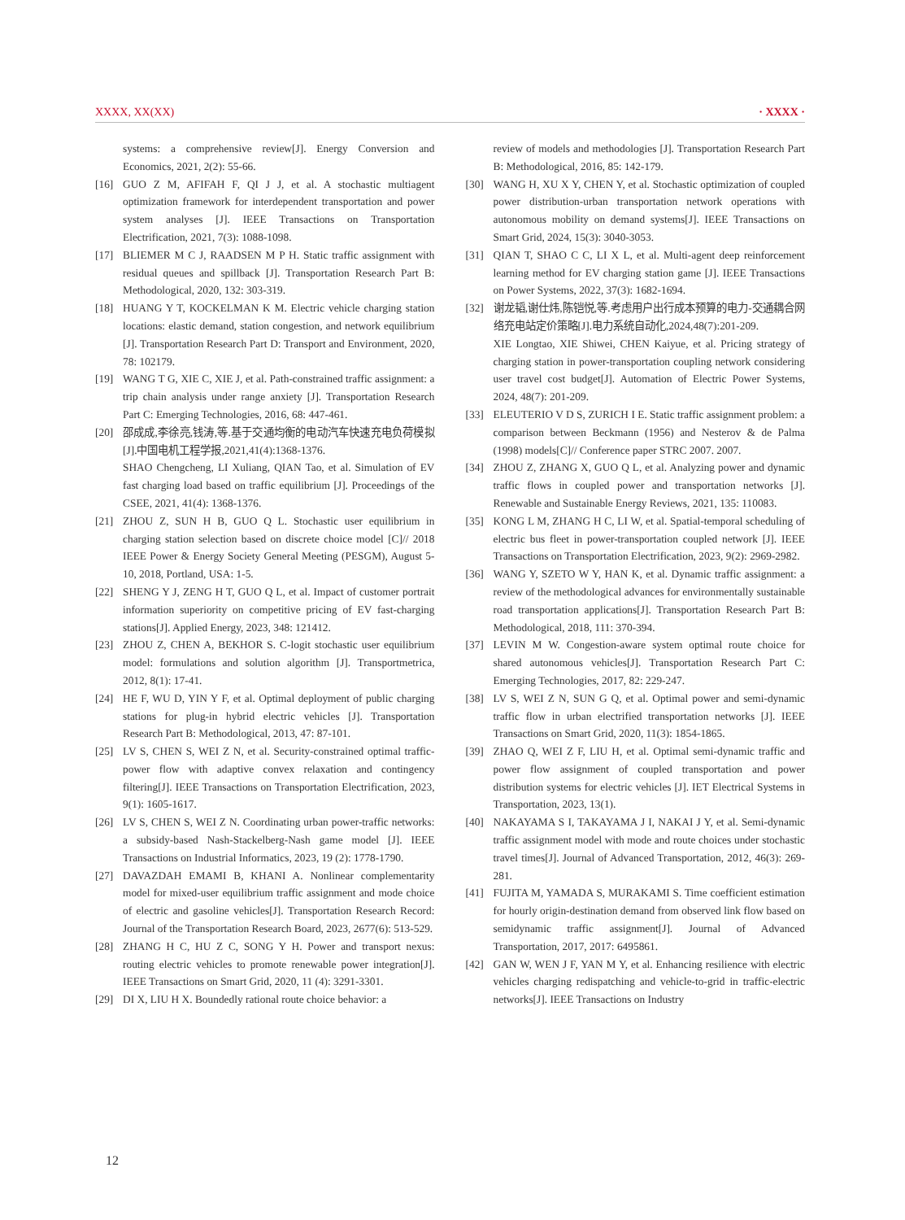XXXX, XX(XX) · XXXX ·
systems: a comprehensive review[J]. Energy Conversion and Economics, 2021, 2(2): 55-66.
[16] GUO Z M, AFIFAH F, QI J J, et al. A stochastic multiagent optimization framework for interdependent transportation and power system analyses [J]. IEEE Transactions on Transportation Electrification, 2021, 7(3): 1088-1098.
[17] BLIEMER M C J, RAADSEN M P H. Static traffic assignment with residual queues and spillback [J]. Transportation Research Part B: Methodological, 2020, 132: 303-319.
[18] HUANG Y T, KOCKELMAN K M. Electric vehicle charging station locations: elastic demand, station congestion, and network equilibrium [J]. Transportation Research Part D: Transport and Environment, 2020, 78: 102179.
[19] WANG T G, XIE C, XIE J, et al. Path-constrained traffic assignment: a trip chain analysis under range anxiety [J]. Transportation Research Part C: Emerging Technologies, 2016, 68: 447-461.
[20] 邵成成,李徐亮,钱涛,等.基于交通均衡的电动汽车快速充电负荷模拟[J].中国电机工程学报,2021,41(4):1368-1376.
SHAO Chengcheng, LI Xuliang, QIAN Tao, et al. Simulation of EV fast charging load based on traffic equilibrium [J]. Proceedings of the CSEE, 2021, 41(4): 1368-1376.
[21] ZHOU Z, SUN H B, GUO Q L. Stochastic user equilibrium in charging station selection based on discrete choice model [C]// 2018 IEEE Power & Energy Society General Meeting (PESGM), August 5-10, 2018, Portland, USA: 1-5.
[22] SHENG Y J, ZENG H T, GUO Q L, et al. Impact of customer portrait information superiority on competitive pricing of EV fast-charging stations[J]. Applied Energy, 2023, 348: 121412.
[23] ZHOU Z, CHEN A, BEKHOR S. C-logit stochastic user equilibrium model: formulations and solution algorithm [J]. Transportmetrica, 2012, 8(1): 17-41.
[24] HE F, WU D, YIN Y F, et al. Optimal deployment of public charging stations for plug-in hybrid electric vehicles [J]. Transportation Research Part B: Methodological, 2013, 47: 87-101.
[25] LV S, CHEN S, WEI Z N, et al. Security-constrained optimal traffic-power flow with adaptive convex relaxation and contingency filtering[J]. IEEE Transactions on Transportation Electrification, 2023, 9(1): 1605-1617.
[26] LV S, CHEN S, WEI Z N. Coordinating urban power-traffic networks: a subsidy-based Nash-Stackelberg-Nash game model [J]. IEEE Transactions on Industrial Informatics, 2023, 19 (2): 1778-1790.
[27] DAVAZDAH EMAMI B, KHANI A. Nonlinear complementarity model for mixed-user equilibrium traffic assignment and mode choice of electric and gasoline vehicles[J]. Transportation Research Record: Journal of the Transportation Research Board, 2023, 2677(6): 513-529.
[28] ZHANG H C, HU Z C, SONG Y H. Power and transport nexus: routing electric vehicles to promote renewable power integration[J]. IEEE Transactions on Smart Grid, 2020, 11 (4): 3291-3301.
[29] DI X, LIU H X. Boundedly rational route choice behavior: a
review of models and methodologies [J]. Transportation Research Part B: Methodological, 2016, 85: 142-179.
[30] WANG H, XU X Y, CHEN Y, et al. Stochastic optimization of coupled power distribution-urban transportation network operations with autonomous mobility on demand systems[J]. IEEE Transactions on Smart Grid, 2024, 15(3): 3040-3053.
[31] QIAN T, SHAO C C, LI X L, et al. Multi-agent deep reinforcement learning method for EV charging station game [J]. IEEE Transactions on Power Systems, 2022, 37(3): 1682-1694.
[32] 谢龙韬,谢仕炜,陈铠悦,等.考虑用户出行成本预算的电力-交通耦合网络充电站定价策略[J].电力系统自动化,2024,48(7):201-209.
XIE Longtao, XIE Shiwei, CHEN Kaiyue, et al. Pricing strategy of charging station in power-transportation coupling network considering user travel cost budget[J]. Automation of Electric Power Systems, 2024, 48(7): 201-209.
[33] ELEUTERIO V D S, ZURICH I E. Static traffic assignment problem: a comparison between Beckmann (1956) and Nesterov & de Palma (1998) models[C]// Conference paper STRC 2007. 2007.
[34] ZHOU Z, ZHANG X, GUO Q L, et al. Analyzing power and dynamic traffic flows in coupled power and transportation networks [J]. Renewable and Sustainable Energy Reviews, 2021, 135: 110083.
[35] KONG L M, ZHANG H C, LI W, et al. Spatial-temporal scheduling of electric bus fleet in power-transportation coupled network [J]. IEEE Transactions on Transportation Electrification, 2023, 9(2): 2969-2982.
[36] WANG Y, SZETO W Y, HAN K, et al. Dynamic traffic assignment: a review of the methodological advances for environmentally sustainable road transportation applications[J]. Transportation Research Part B: Methodological, 2018, 111: 370-394.
[37] LEVIN M W. Congestion-aware system optimal route choice for shared autonomous vehicles[J]. Transportation Research Part C: Emerging Technologies, 2017, 82: 229-247.
[38] LV S, WEI Z N, SUN G Q, et al. Optimal power and semi-dynamic traffic flow in urban electrified transportation networks [J]. IEEE Transactions on Smart Grid, 2020, 11(3): 1854-1865.
[39] ZHAO Q, WEI Z F, LIU H, et al. Optimal semi-dynamic traffic and power flow assignment of coupled transportation and power distribution systems for electric vehicles [J]. IET Electrical Systems in Transportation, 2023, 13(1).
[40] NAKAYAMA S I, TAKAYAMA J I, NAKAI J Y, et al. Semi-dynamic traffic assignment model with mode and route choices under stochastic travel times[J]. Journal of Advanced Transportation, 2012, 46(3): 269-281.
[41] FUJITA M, YAMADA S, MURAKAMI S. Time coefficient estimation for hourly origin-destination demand from observed link flow based on semidynamic traffic assignment[J]. Journal of Advanced Transportation, 2017, 2017: 6495861.
[42] GAN W, WEN J F, YAN M Y, et al. Enhancing resilience with electric vehicles charging redispatching and vehicle-to-grid in traffic-electric networks[J]. IEEE Transactions on Industry
12